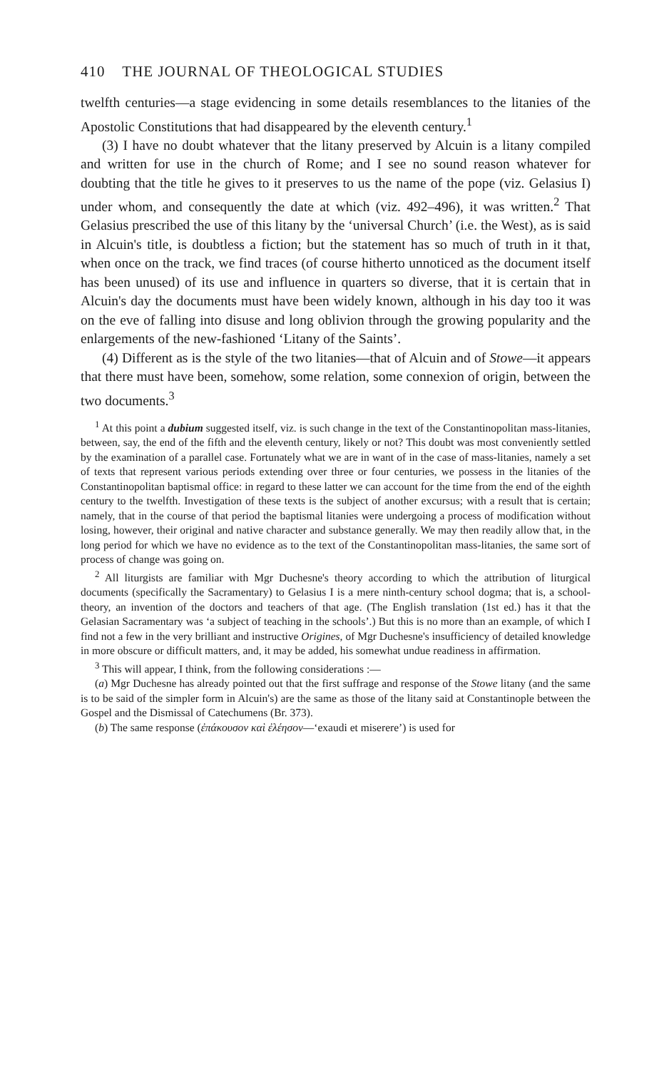410 THE JOURNAL OF THEOLOGICAL STUDIES
twelfth centuries—a stage evidencing in some details resemblances to the litanies of the Apostolic Constitutions that had disappeared by the eleventh century.<sup>1</sup>
(3) I have no doubt whatever that the litany preserved by Alcuin is a litany compiled and written for use in the church of Rome; and I see no sound reason whatever for doubting that the title he gives to it preserves to us the name of the pope (viz. Gelasius I) under whom, and consequently the date at which (viz. 492–496), it was written.<sup>2</sup> That Gelasius prescribed the use of this litany by the ‘universal Church’ (i.e. the West), as is said in Alcuin's title, is doubtless a fiction; but the statement has so much of truth in it that, when once on the track, we find traces (of course hitherto unnoticed as the document itself has been unused) of its use and influence in quarters so diverse, that it is certain that in Alcuin's day the documents must have been widely known, although in his day too it was on the eve of falling into disuse and long oblivion through the growing popularity and the enlargements of the new-fashioned ‘Litany of the Saints’.
(4) Different as is the style of the two litanies—that of Alcuin and of Stowe—it appears that there must have been, somehow, some relation, some connexion of origin, between the two documents.<sup>3</sup>
<sup>1</sup> At this point a dubium suggested itself, viz. is such change in the text of the Constantinopolitan mass-litanies, between, say, the end of the fifth and the eleventh century, likely or not? This doubt was most conveniently settled by the examination of a parallel case. Fortunately what we are in want of in the case of mass-litanies, namely a set of texts that represent various periods extending over three or four centuries, we possess in the litanies of the Constantinopolitan baptismal office: in regard to these latter we can account for the time from the end of the eighth century to the twelfth. Investigation of these texts is the subject of another excursus; with a result that is certain; namely, that in the course of that period the baptismal litanies were undergoing a process of modification without losing, however, their original and native character and substance generally. We may then readily allow that, in the long period for which we have no evidence as to the text of the Constantinopolitan mass-litanies, the same sort of process of change was going on.
<sup>2</sup> All liturgists are familiar with Mgr Duchesne's theory according to which the attribution of liturgical documents (specifically the Sacramentary) to Gelasius I is a mere ninth-century school dogma; that is, a school-theory, an invention of the doctors and teachers of that age. (The English translation (1st ed.) has it that the Gelasian Sacramentary was ‘a subject of teaching in the schools’.) But this is no more than an example, of which I find not a few in the very brilliant and instructive Origines, of Mgr Duchesne's insufficiency of detailed knowledge in more obscure or difficult matters, and, it may be added, his somewhat undue readiness in affirmation.
<sup>3</sup> This will appear, I think, from the following considerations :—
(a) Mgr Duchesne has already pointed out that the first suffrage and response of the Stowe litany (and the same is to be said of the simpler form in Alcuin's) are the same as those of the litany said at Constantinople between the Gospel and the Dismissal of Catechumens (Br. 373).
(b) The same response (ἐπάκουσον καὶ ἐλέησον—‘exaudi et miserere’) is used for